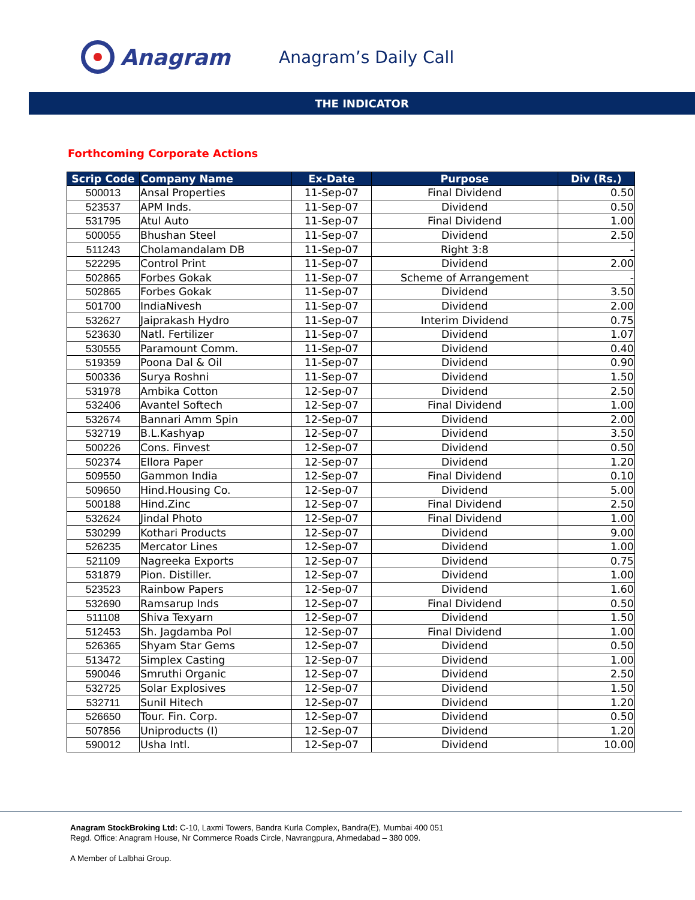Anagram
Anagram’s Daily Call
THE INDICATOR
Forthcoming Corporate Actions
| Scrip Code | Company Name | Ex-Date | Purpose | Div (Rs.) |
| --- | --- | --- | --- | --- |
| 500013 | Ansal Properties | 11-Sep-07 | Final Dividend | 0.50 |
| 523537 | APM Inds. | 11-Sep-07 | Dividend | 0.50 |
| 531795 | Atul Auto | 11-Sep-07 | Final Dividend | 1.00 |
| 500055 | Bhushan Steel | 11-Sep-07 | Dividend | 2.50 |
| 511243 | Cholamandalam DB | 11-Sep-07 | Right 3:8 | - |
| 522295 | Control Print | 11-Sep-07 | Dividend | 2.00 |
| 502865 | Forbes Gokak | 11-Sep-07 | Scheme of Arrangement | - |
| 502865 | Forbes Gokak | 11-Sep-07 | Dividend | 3.50 |
| 501700 | IndiaNivesh | 11-Sep-07 | Dividend | 2.00 |
| 532627 | Jaiprakash Hydro | 11-Sep-07 | Interim Dividend | 0.75 |
| 523630 | Natl. Fertilizer | 11-Sep-07 | Dividend | 1.07 |
| 530555 | Paramount Comm. | 11-Sep-07 | Dividend | 0.40 |
| 519359 | Poona Dal & Oil | 11-Sep-07 | Dividend | 0.90 |
| 500336 | Surya Roshni | 11-Sep-07 | Dividend | 1.50 |
| 531978 | Ambika Cotton | 12-Sep-07 | Dividend | 2.50 |
| 532406 | Avantel Softech | 12-Sep-07 | Final Dividend | 1.00 |
| 532674 | Bannari Amm Spin | 12-Sep-07 | Dividend | 2.00 |
| 532719 | B.L.Kashyap | 12-Sep-07 | Dividend | 3.50 |
| 500226 | Cons. Finvest | 12-Sep-07 | Dividend | 0.50 |
| 502374 | Ellora Paper | 12-Sep-07 | Dividend | 1.20 |
| 509550 | Gammon India | 12-Sep-07 | Final Dividend | 0.10 |
| 509650 | Hind.Housing Co. | 12-Sep-07 | Dividend | 5.00 |
| 500188 | Hind.Zinc | 12-Sep-07 | Final Dividend | 2.50 |
| 532624 | Jindal Photo | 12-Sep-07 | Final Dividend | 1.00 |
| 530299 | Kothari Products | 12-Sep-07 | Dividend | 9.00 |
| 526235 | Mercator Lines | 12-Sep-07 | Dividend | 1.00 |
| 521109 | Nagreeka Exports | 12-Sep-07 | Dividend | 0.75 |
| 531879 | Pion. Distiller. | 12-Sep-07 | Dividend | 1.00 |
| 523523 | Rainbow Papers | 12-Sep-07 | Dividend | 1.60 |
| 532690 | Ramsarup Inds | 12-Sep-07 | Final Dividend | 0.50 |
| 511108 | Shiva Texyarn | 12-Sep-07 | Dividend | 1.50 |
| 512453 | Sh. Jagdamba Pol | 12-Sep-07 | Final Dividend | 1.00 |
| 526365 | Shyam Star Gems | 12-Sep-07 | Dividend | 0.50 |
| 513472 | Simplex Casting | 12-Sep-07 | Dividend | 1.00 |
| 590046 | Smruthi Organic | 12-Sep-07 | Dividend | 2.50 |
| 532725 | Solar Explosives | 12-Sep-07 | Dividend | 1.50 |
| 532711 | Sunil Hitech | 12-Sep-07 | Dividend | 1.20 |
| 526650 | Tour. Fin. Corp. | 12-Sep-07 | Dividend | 0.50 |
| 507856 | Uniproducts (I) | 12-Sep-07 | Dividend | 1.20 |
| 590012 | Usha Intl. | 12-Sep-07 | Dividend | 10.00 |
Anagram StockBroking Ltd: C-10, Laxmi Towers, Bandra Kurla Complex, Bandra(E), Mumbai 400 051
Regd. Office: Anagram House, Nr Commerce Roads Circle, Navrangpura, Ahmedabad – 380 009.
A Member of Lalbhai Group.